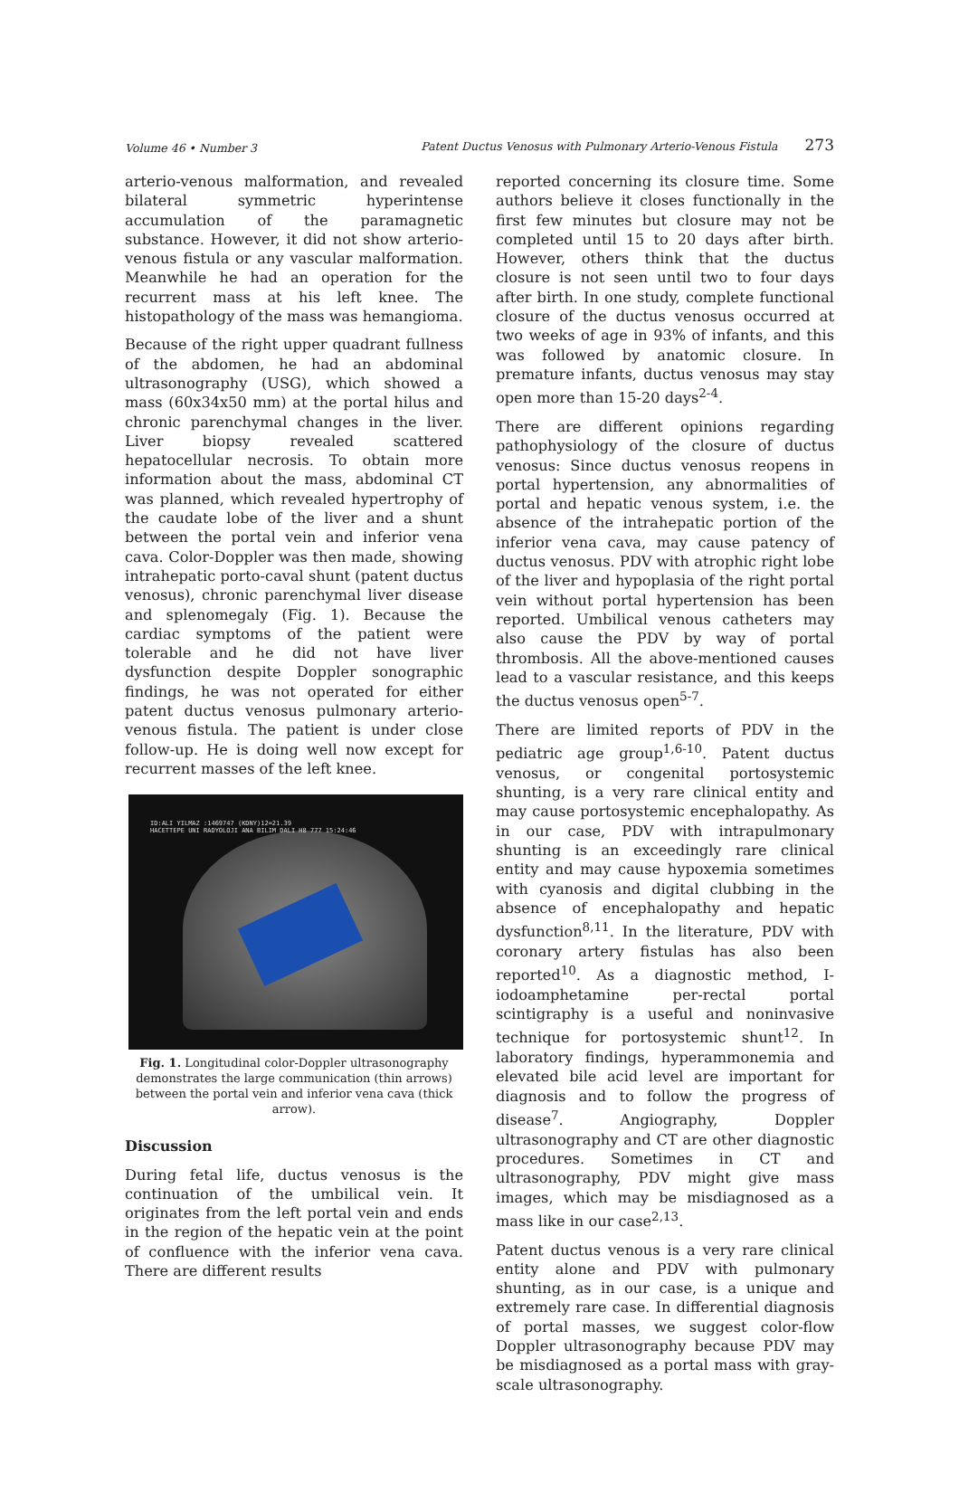Volume 46 • Number 3
Patent Ductus Venosus with Pulmonary Arterio-Venous Fistula 273
arterio-venous malformation, and revealed bilateral symmetric hyperintense accumulation of the paramagnetic substance. However, it did not show arterio-venous fistula or any vascular malformation. Meanwhile he had an operation for the recurrent mass at his left knee. The histopathology of the mass was hemangioma.
Because of the right upper quadrant fullness of the abdomen, he had an abdominal ultrasonography (USG), which showed a mass (60x34x50 mm) at the portal hilus and chronic parenchymal changes in the liver. Liver biopsy revealed scattered hepatocellular necrosis. To obtain more information about the mass, abdominal CT was planned, which revealed hypertrophy of the caudate lobe of the liver and a shunt between the portal vein and inferior vena cava. Color-Doppler was then made, showing intrahepatic porto-caval shunt (patent ductus venosus), chronic parenchymal liver disease and splenomegaly (Fig. 1). Because the cardiac symptoms of the patient were tolerable and he did not have liver dysfunction despite Doppler sonographic findings, he was not operated for either patent ductus venosus pulmonary arterio-venous fistula. The patient is under close follow-up. He is doing well now except for recurrent masses of the left knee.
ID:ALI YILMAZ :1469747 (KDNY)12=21.39
HACETTEPE UNI RADYOLOJI ANA BILIM DALI H8 777 15:24:46
Fig. 1. Longitudinal color-Doppler ultrasonography demonstrates the large communication (thin arrows) between the portal vein and inferior vena cava (thick arrow).
Discussion
During fetal life, ductus venosus is the continuation of the umbilical vein. It originates from the left portal vein and ends in the region of the hepatic vein at the point of confluence with the inferior vena cava. There are different results
reported concerning its closure time. Some authors believe it closes functionally in the first few minutes but closure may not be completed until 15 to 20 days after birth. However, others think that the ductus closure is not seen until two to four days after birth. In one study, complete functional closure of the ductus venosus occurred at two weeks of age in 93% of infants, and this was followed by anatomic closure. In premature infants, ductus venosus may stay open more than 15-20 days<sup>2-4</sup>.
There are different opinions regarding pathophysiology of the closure of ductus venosus: Since ductus venosus reopens in portal hypertension, any abnormalities of portal and hepatic venous system, i.e. the absence of the intrahepatic portion of the inferior vena cava, may cause patency of ductus venosus. PDV with atrophic right lobe of the liver and hypoplasia of the right portal vein without portal hypertension has been reported. Umbilical venous catheters may also cause the PDV by way of portal thrombosis. All the above-mentioned causes lead to a vascular resistance, and this keeps the ductus venosus open<sup>5-7</sup>.
There are limited reports of PDV in the pediatric age group<sup>1,6-10</sup>. Patent ductus venosus, or congenital portosystemic shunting, is a very rare clinical entity and may cause portosystemic encephalopathy. As in our case, PDV with intrapulmonary shunting is an exceedingly rare clinical entity and may cause hypoxemia sometimes with cyanosis and digital clubbing in the absence of encephalopathy and hepatic dysfunction<sup>8,11</sup>. In the literature, PDV with coronary artery fistulas has also been reported<sup>10</sup>. As a diagnostic method, I-iodoamphetamine per-rectal portal scintigraphy is a useful and noninvasive technique for portosystemic shunt<sup>12</sup>. In laboratory findings, hyperammonemia and elevated bile acid level are important for diagnosis and to follow the progress of disease<sup>7</sup>. Angiography, Doppler ultrasonography and CT are other diagnostic procedures. Sometimes in CT and ultrasonography, PDV might give mass images, which may be misdiagnosed as a mass like in our case<sup>2,13</sup>.
Patent ductus venous is a very rare clinical entity alone and PDV with pulmonary shunting, as in our case, is a unique and extremely rare case. In differential diagnosis of portal masses, we suggest color-flow Doppler ultrasonography because PDV may be misdiagnosed as a portal mass with gray-scale ultrasonography.